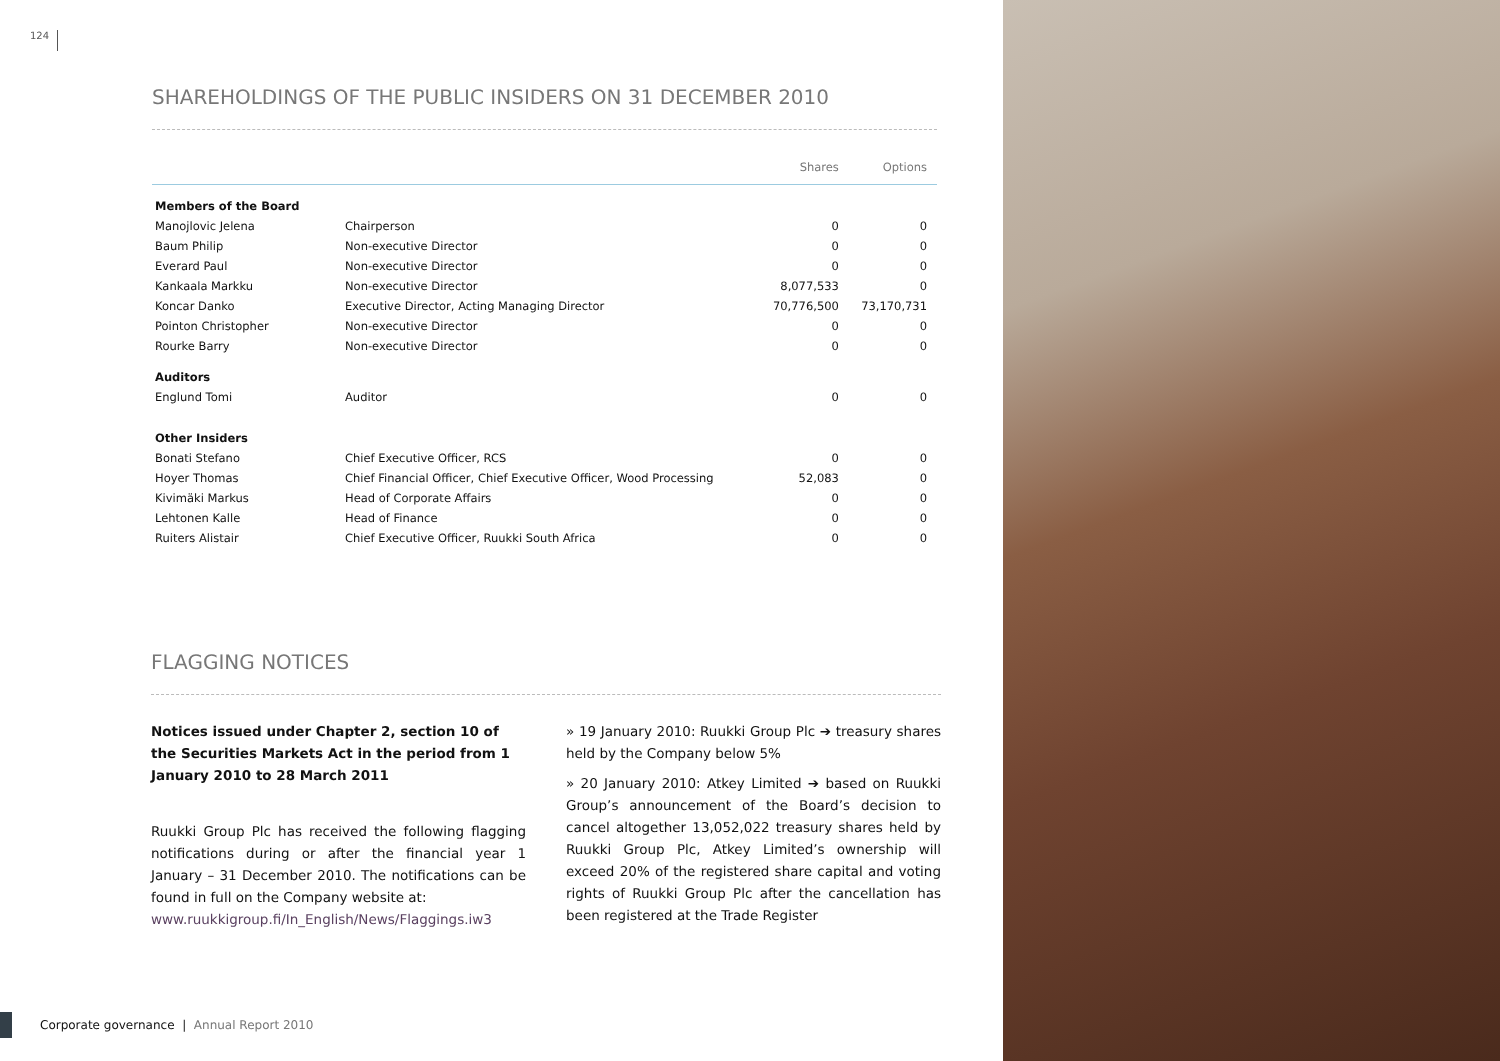124
SHAREHOLDINGS OF THE PUBLIC INSIDERS ON 31 DECEMBER 2010
| | | Shares | Options |
| --- | --- | --- | --- |
| Members of the Board | | | |
| Manojlovic Jelena | Chairperson | 0 | 0 |
| Baum Philip | Non-executive Director | 0 | 0 |
| Everard Paul | Non-executive Director | 0 | 0 |
| Kankaala Markku | Non-executive Director | 8,077,533 | 0 |
| Koncar Danko | Executive Director, Acting Managing Director | 70,776,500 | 73,170,731 |
| Pointon Christopher | Non-executive Director | 0 | 0 |
| Rourke Barry | Non-executive Director | 0 | 0 |
| Auditors | | | |
| Englund Tomi | Auditor | 0 | 0 |
| Other Insiders | | | |
| Bonati Stefano | Chief Executive Officer, RCS | 0 | 0 |
| Hoyer Thomas | Chief Financial Officer, Chief Executive Officer, Wood Processing | 52,083 | 0 |
| Kivimäki Markus | Head of Corporate Affairs | 0 | 0 |
| Lehtonen Kalle | Head of Finance | 0 | 0 |
| Ruiters Alistair | Chief Executive Officer, Ruukki South Africa | 0 | 0 |
FLAGGING NOTICES
Notices issued under Chapter 2, section 10 of the Securities Markets Act in the period from 1 January 2010 to 28 March 2011
Ruukki Group Plc has received the following flagging notifications during or after the financial year 1 January – 31 December 2010. The notifications can be found in full on the Company website at:
www.ruukkigroup.fi/In_English/News/Flaggings.iw3
» 19 January 2010: Ruukki Group Plc ➔ treasury shares held by the Company below 5%
» 20 January 2010: Atkey Limited ➔ based on Ruukki Group’s announcement of the Board’s decision to cancel altogether 13,052,022 treasury shares held by Ruukki Group Plc, Atkey Limited’s ownership will exceed 20% of the registered share capital and voting rights of Ruukki Group Plc after the cancellation has been registered at the Trade Register
Corporate governance | Annual Report 2010